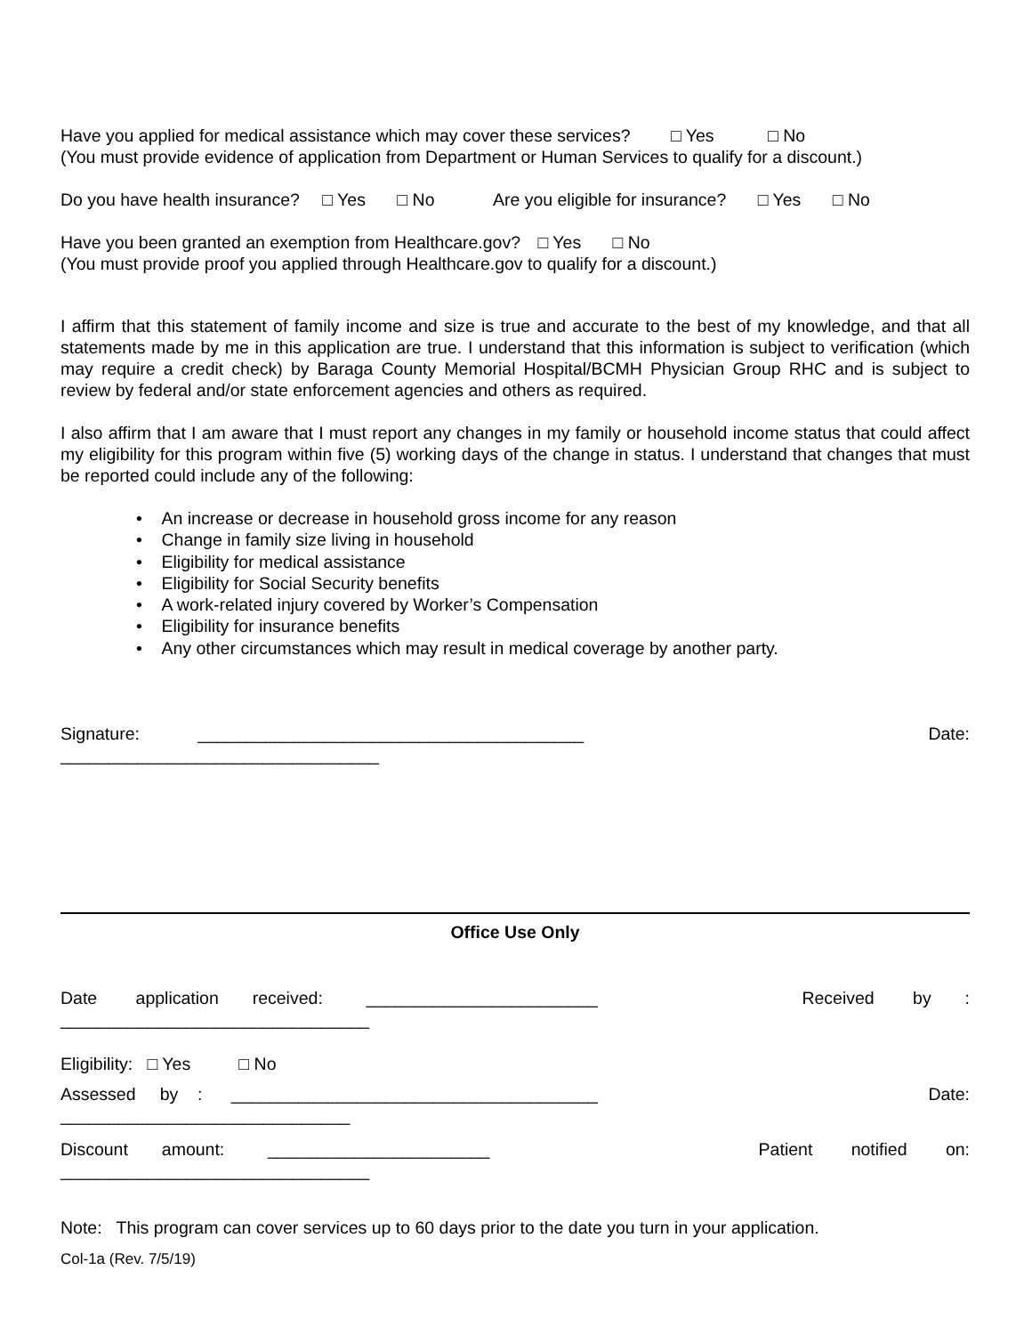Have you applied for medical assistance which may cover these services? □ Yes □ No
(You must provide evidence of application from Department or Human Services to qualify for a discount.)
Do you have health insurance? □ Yes □ No Are you eligible for insurance? □ Yes □ No
Have you been granted an exemption from Healthcare.gov? □ Yes □ No
(You must provide proof you applied through Healthcare.gov to qualify for a discount.)
I affirm that this statement of family income and size is true and accurate to the best of my knowledge, and that all statements made by me in this application are true. I understand that this information is subject to verification (which may require a credit check) by Baraga County Memorial Hospital/BCMH Physician Group RHC and is subject to review by federal and/or state enforcement agencies and others as required.
I also affirm that I am aware that I must report any changes in my family or household income status that could affect my eligibility for this program within five (5) working days of the change in status. I understand that changes that must be reported could include any of the following:
• An increase or decrease in household gross income for any reason
• Change in family size living in household
• Eligibility for medical assistance
• Eligibility for Social Security benefits
• A work-related injury covered by Worker’s Compensation
• Eligibility for insurance benefits
• Any other circumstances which may result in medical coverage by another party.
Signature: ________________________________________ Date:
_________________________________
Office Use Only
Date application received: ________________________ Received by :
________________________________
Eligibility: □ Yes □ No
Assessed by : ______________________________________ Date:
______________________________
Discount amount: _______________________ Patient notified on:
________________________________
Note: This program can cover services up to 60 days prior to the date you turn in your application.
Col-1a (Rev. 7/5/19)